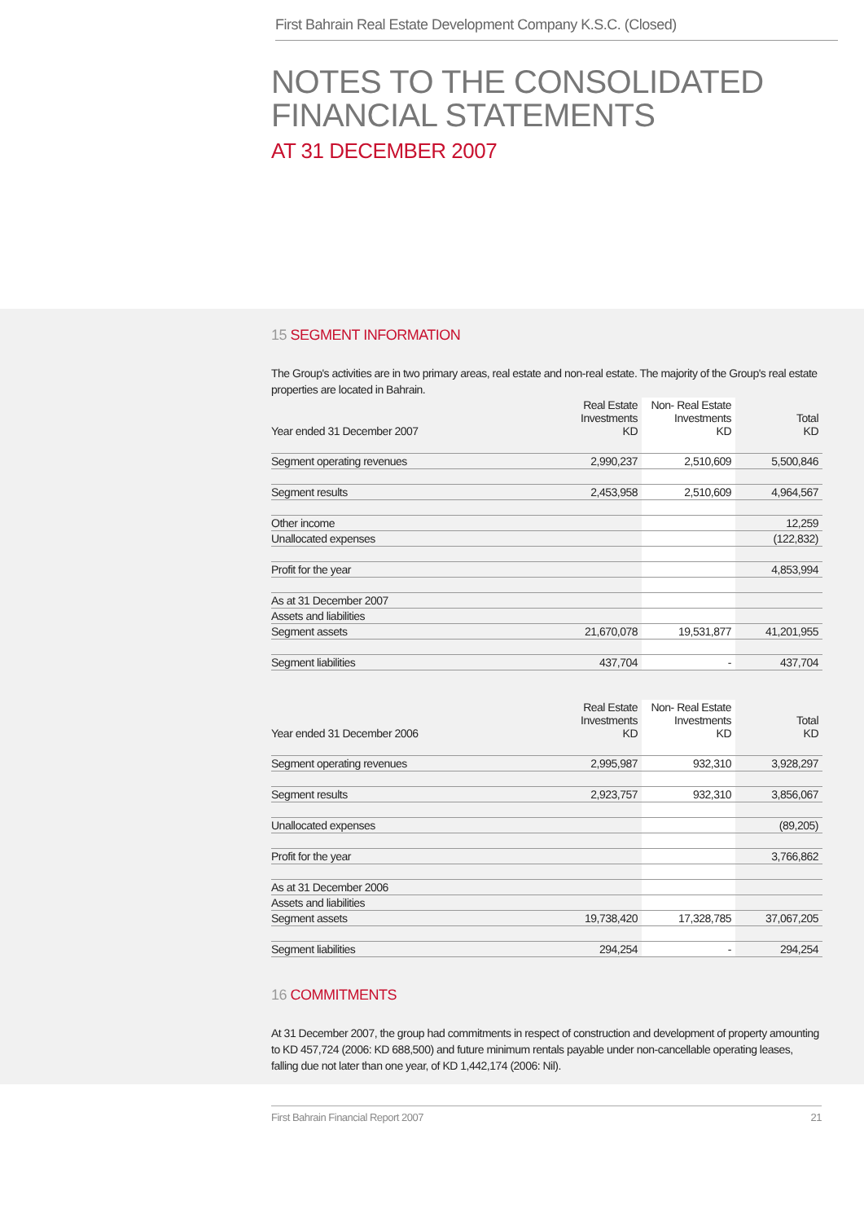First Bahrain Real Estate Development Company K.S.C. (Closed)
NOTES TO THE CONSOLIDATED
FINANCIAL STATEMENTS
AT 31 DECEMBER 2007
15 SEGMENT INFORMATION
The Group's activities are in two primary areas, real estate and non-real estate. The majority of the Group's real estate properties are located in Bahrain.
| Year ended 31 December 2007 | Real Estate Investments KD | Non- Real Estate Investments KD | Total KD |
| --- | --- | --- | --- |
| Segment operating revenues | 2,990,237 | 2,510,609 | 5,500,846 |
| Segment results | 2,453,958 | 2,510,609 | 4,964,567 |
| Other income | | | 12,259 |
| Unallocated expenses | | | (122,832) |
| Profit for the year | | | 4,853,994 |
| As at 31 December 2007 | | | |
| Assets and liabilities | | | |
| Segment assets | 21,670,078 | 19,531,877 | 41,201,955 |
| Segment liabilities | 437,704 | - | 437,704 |
| Year ended 31 December 2006 | Real Estate Investments KD | Non- Real Estate Investments KD | Total KD |
| --- | --- | --- | --- |
| Segment operating revenues | 2,995,987 | 932,310 | 3,928,297 |
| Segment results | 2,923,757 | 932,310 | 3,856,067 |
| Unallocated expenses | | | (89,205) |
| Profit for the year | | | 3,766,862 |
| As at 31 December 2006 | | | |
| Assets and liabilities | | | |
| Segment assets | 19,738,420 | 17,328,785 | 37,067,205 |
| Segment liabilities | 294,254 | - | 294,254 |
16 COMMITMENTS
At 31 December 2007, the group had commitments in respect of construction and development of property amounting to KD 457,724 (2006: KD 688,500) and future minimum rentals payable under non-cancellable operating leases, falling due not later than one year, of KD 1,442,174 (2006: Nil).
First Bahrain Financial Report 2007 21